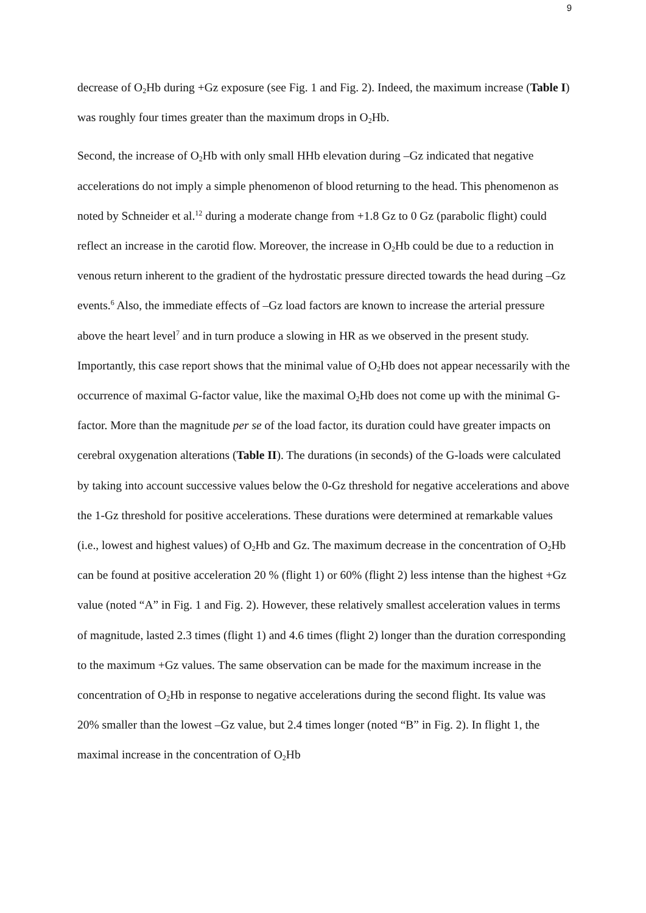9
decrease of O<sub>2</sub>Hb during +Gz exposure (see Fig. 1 and Fig. 2). Indeed, the maximum increase (Table I) was roughly four times greater than the maximum drops in O<sub>2</sub>Hb.
Second, the increase of O<sub>2</sub>Hb with only small HHb elevation during –Gz indicated that negative accelerations do not imply a simple phenomenon of blood returning to the head. This phenomenon as noted by Schneider et al.<sup>12</sup> during a moderate change from +1.8 Gz to 0 Gz (parabolic flight) could reflect an increase in the carotid flow. Moreover, the increase in O<sub>2</sub>Hb could be due to a reduction in venous return inherent to the gradient of the hydrostatic pressure directed towards the head during –Gz events.<sup>6</sup> Also, the immediate effects of –Gz load factors are known to increase the arterial pressure above the heart level<sup>7</sup> and in turn produce a slowing in HR as we observed in the present study.
Importantly, this case report shows that the minimal value of O<sub>2</sub>Hb does not appear necessarily with the occurrence of maximal G-factor value, like the maximal O<sub>2</sub>Hb does not come up with the minimal G-factor. More than the magnitude per se of the load factor, its duration could have greater impacts on cerebral oxygenation alterations (Table II). The durations (in seconds) of the G-loads were calculated by taking into account successive values below the 0-Gz threshold for negative accelerations and above the 1-Gz threshold for positive accelerations. These durations were determined at remarkable values (i.e., lowest and highest values) of O<sub>2</sub>Hb and Gz. The maximum decrease in the concentration of O<sub>2</sub>Hb can be found at positive acceleration 20 % (flight 1) or 60% (flight 2) less intense than the highest +Gz value (noted “A” in Fig. 1 and Fig. 2). However, these relatively smallest acceleration values in terms of magnitude, lasted 2.3 times (flight 1) and 4.6 times (flight 2) longer than the duration corresponding to the maximum +Gz values. The same observation can be made for the maximum increase in the concentration of O<sub>2</sub>Hb in response to negative accelerations during the second flight. Its value was 20% smaller than the lowest –Gz value, but 2.4 times longer (noted “B” in Fig. 2). In flight 1, the maximal increase in the concentration of O<sub>2</sub>Hb